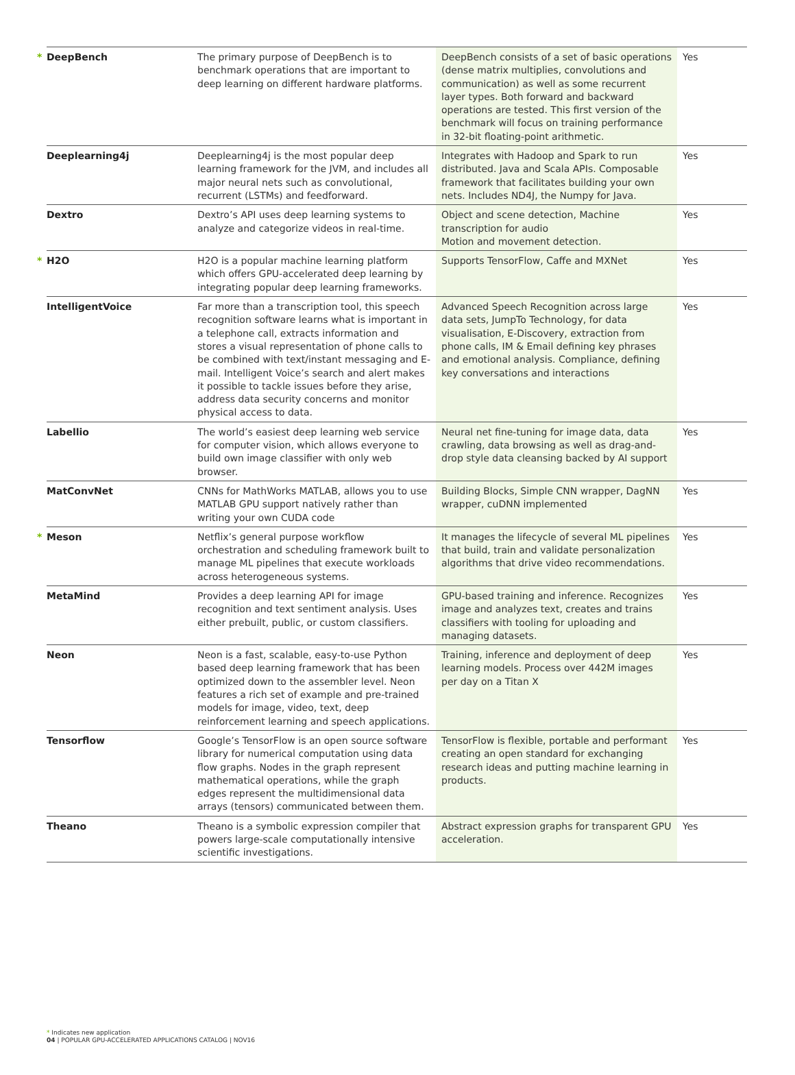| * DeepBench | The primary purpose of DeepBench is to benchmark operations that are important to deep learning on different hardware platforms. | DeepBench consists of a set of basic operations (dense matrix multiplies, convolutions and communication) as well as some recurrent layer types. Both forward and backward operations are tested. This first version of the benchmark will focus on training performance in 32-bit floating-point arithmetic. | Yes |
| Deeplearning4j | Deeplearning4j is the most popular deep learning framework for the JVM, and includes all major neural nets such as convolutional, recurrent (LSTMs) and feedforward. | Integrates with Hadoop and Spark to run distributed. Java and Scala APIs. Composable framework that facilitates building your own nets. Includes ND4J, the Numpy for Java. | Yes |
| Dextro | Dextro’s API uses deep learning systems to analyze and categorize videos in real-time. | Object and scene detection, Machine transcription for audio Motion and movement detection. | Yes |
| * H2O | H2O is a popular machine learning platform which offers GPU-accelerated deep learning by integrating popular deep learning frameworks. | Supports TensorFlow, Caffe and MXNet | Yes |
| IntelligentVoice | Far more than a transcription tool, this speech recognition software learns what is important in a telephone call, extracts information and stores a visual representation of phone calls to be combined with text/instant messaging and E-mail. Intelligent Voice’s search and alert makes it possible to tackle issues before they arise, address data security concerns and monitor physical access to data. | Advanced Speech Recognition across large data sets, JumpTo Technology, for data visualisation, E-Discovery, extraction from phone calls, IM & Email defining key phrases and emotional analysis. Compliance, defining key conversations and interactions | Yes |
| Labellio | The world’s easiest deep learning web service for computer vision, which allows everyone to build own image classifier with only web browser. | Neural net fine-tuning for image data, data crawling, data browsing as well as drag-and-drop style data cleansing backed by AI support | Yes |
| MatConvNet | CNNs for MathWorks MATLAB, allows you to use MATLAB GPU support natively rather than writing your own CUDA code | Building Blocks, Simple CNN wrapper, DagNN wrapper, cuDNN implemented | Yes |
| * Meson | Netflix’s general purpose workflow orchestration and scheduling framework built to manage ML pipelines that execute workloads across heterogeneous systems. | It manages the lifecycle of several ML pipelines that build, train and validate personalization algorithms that drive video recommendations. | Yes |
| MetaMind | Provides a deep learning API for image recognition and text sentiment analysis. Uses either prebuilt, public, or custom classifiers. | GPU-based training and inference. Recognizes image and analyzes text, creates and trains classifiers with tooling for uploading and managing datasets. | Yes |
| Neon | Neon is a fast, scalable, easy-to-use Python based deep learning framework that has been optimized down to the assembler level. Neon features a rich set of example and pre-trained models for image, video, text, deep reinforcement learning and speech applications. | Training, inference and deployment of deep learning models. Process over 442M images per day on a Titan X | Yes |
| Tensorflow | Google’s TensorFlow is an open source software library for numerical computation using data flow graphs. Nodes in the graph represent mathematical operations, while the graph edges represent the multidimensional data arrays (tensors) communicated between them. | TensorFlow is flexible, portable and performant creating an open standard for exchanging research ideas and putting machine learning in products. | Yes |
| Theano | Theano is a symbolic expression compiler that powers large-scale computationally intensive scientific investigations. | Abstract expression graphs for transparent GPU acceleration. | Yes |
* Indicates new application
04 | POPULAR GPU-ACCELERATED APPLICATIONS CATALOG | NOV16